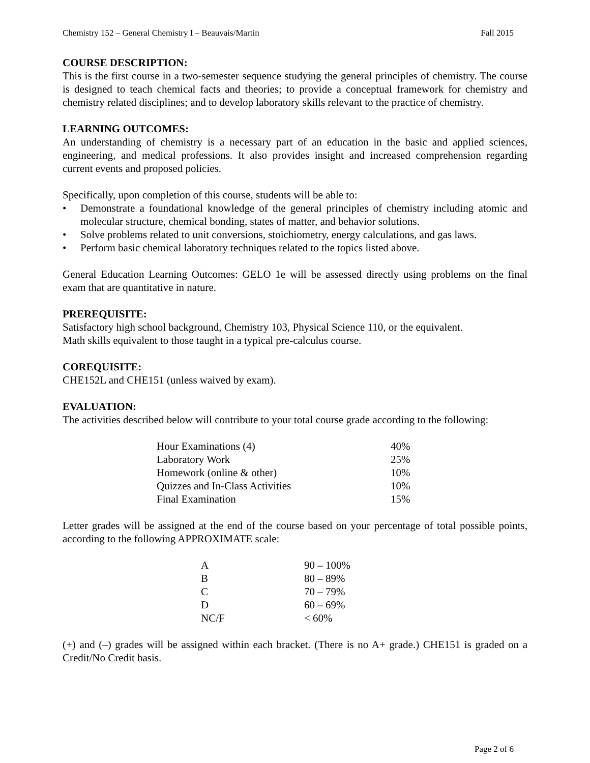Chemistry 152 – General Chemistry I – Beauvais/Martin Fall 2015
COURSE DESCRIPTION:
This is the first course in a two-semester sequence studying the general principles of chemistry. The course is designed to teach chemical facts and theories; to provide a conceptual framework for chemistry and chemistry related disciplines; and to develop laboratory skills relevant to the practice of chemistry.
LEARNING OUTCOMES:
An understanding of chemistry is a necessary part of an education in the basic and applied sciences, engineering, and medical professions. It also provides insight and increased comprehension regarding current events and proposed policies.
Specifically, upon completion of this course, students will be able to:
• Demonstrate a foundational knowledge of the general principles of chemistry including atomic and molecular structure, chemical bonding, states of matter, and behavior solutions.
• Solve problems related to unit conversions, stoichiometry, energy calculations, and gas laws.
• Perform basic chemical laboratory techniques related to the topics listed above.
General Education Learning Outcomes: GELO 1e will be assessed directly using problems on the final exam that are quantitative in nature.
PREREQUISITE:
Satisfactory high school background, Chemistry 103, Physical Science 110, or the equivalent.
Math skills equivalent to those taught in a typical pre-calculus course.
COREQUISITE:
CHE152L and CHE151 (unless waived by exam).
EVALUATION:
The activities described below will contribute to your total course grade according to the following:
| Hour Examinations (4) | 40% |
| Laboratory Work | 25% |
| Homework (online & other) | 10% |
| Quizzes and In-Class Activities | 10% |
| Final Examination | 15% |
Letter grades will be assigned at the end of the course based on your percentage of total possible points, according to the following APPROXIMATE scale:
| A | 90 – 100% |
| B | 80 – 89% |
| C | 70 – 79% |
| D | 60 – 69% |
| NC/F | < 60% |
(+) and (–) grades will be assigned within each bracket. (There is no A+ grade.) CHE151 is graded on a Credit/No Credit basis.
Page 2 of 6